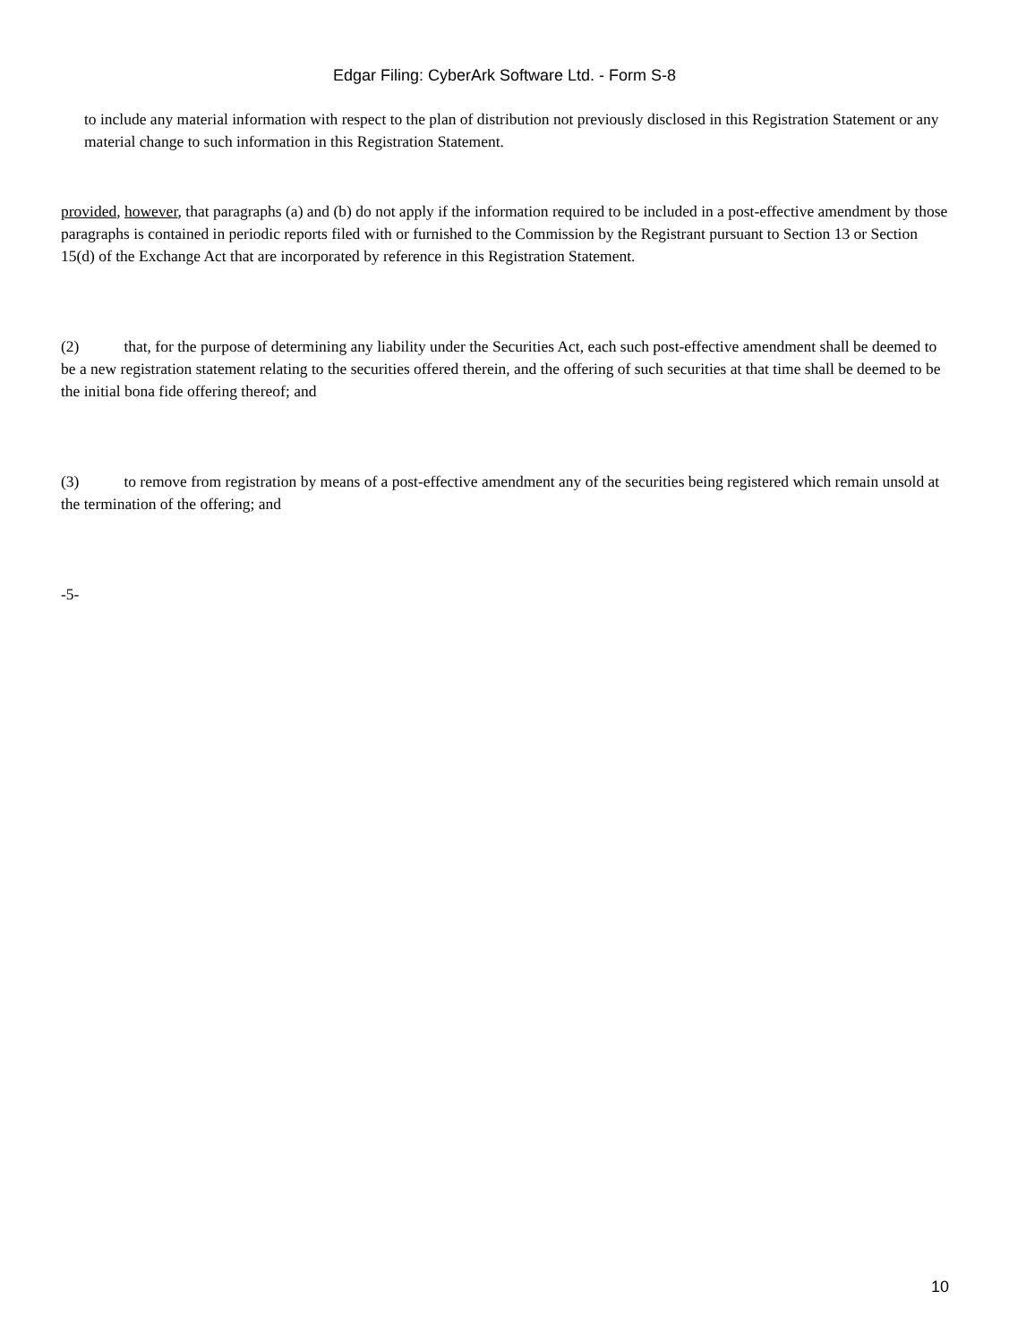Edgar Filing: CyberArk Software Ltd. - Form S-8
to include any material information with respect to the plan of distribution not previously disclosed in this Registration Statement or any material change to such information in this Registration Statement.
provided, however, that paragraphs (a) and (b) do not apply if the information required to be included in a post-effective amendment by those paragraphs is contained in periodic reports filed with or furnished to the Commission by the Registrant pursuant to Section 13 or Section 15(d) of the Exchange Act that are incorporated by reference in this Registration Statement.
(2) that, for the purpose of determining any liability under the Securities Act, each such post-effective amendment shall be deemed to be a new registration statement relating to the securities offered therein, and the offering of such securities at that time shall be deemed to be the initial bona fide offering thereof; and
(3) to remove from registration by means of a post-effective amendment any of the securities being registered which remain unsold at the termination of the offering; and
-5-
10